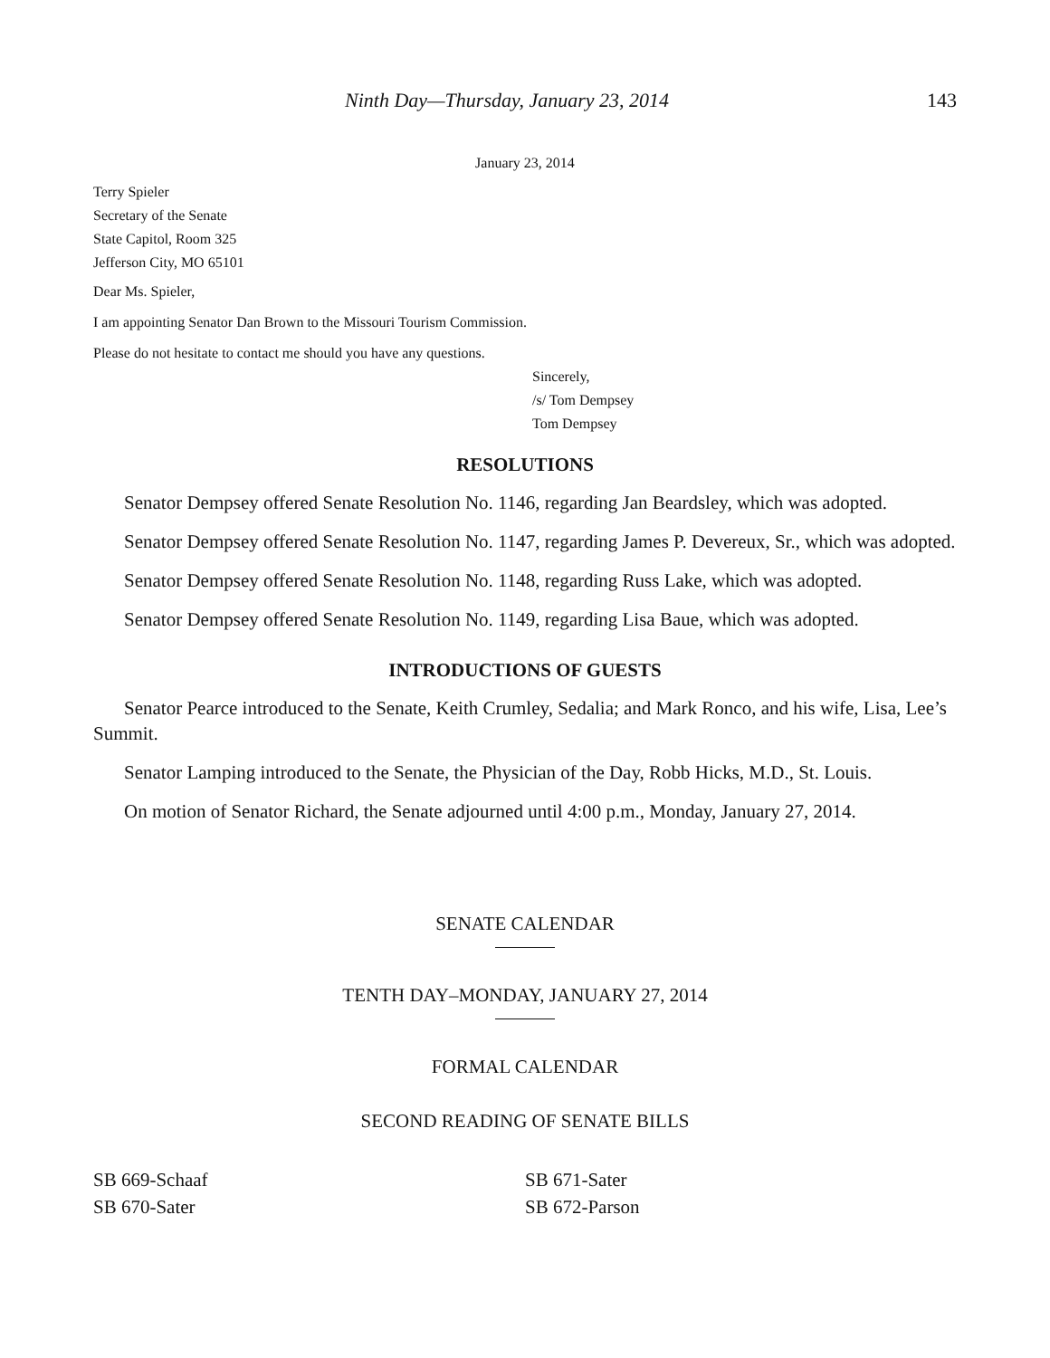Ninth Day—Thursday, January 23, 2014 143
January 23, 2014
Terry Spieler
Secretary of the Senate
State Capitol, Room 325
Jefferson City, MO 65101
Dear Ms. Spieler,
I am appointing Senator Dan Brown to the Missouri Tourism Commission.
Please do not hesitate to contact me should you have any questions.
Sincerely,
/s/ Tom Dempsey
Tom Dempsey
RESOLUTIONS
Senator Dempsey offered Senate Resolution No. 1146, regarding Jan Beardsley, which was adopted.
Senator Dempsey offered Senate Resolution No. 1147, regarding James P. Devereux, Sr., which was adopted.
Senator Dempsey offered Senate Resolution No. 1148, regarding Russ Lake, which was adopted.
Senator Dempsey offered Senate Resolution No. 1149, regarding Lisa Baue, which was adopted.
INTRODUCTIONS OF GUESTS
Senator Pearce introduced to the Senate, Keith Crumley, Sedalia; and Mark Ronco, and his wife, Lisa, Lee’s Summit.
Senator Lamping introduced to the Senate, the Physician of the Day, Robb Hicks, M.D., St. Louis.
On motion of Senator Richard, the Senate adjourned until 4:00 p.m., Monday, January 27, 2014.
SENATE CALENDAR
TENTH DAY–MONDAY, JANUARY 27, 2014
FORMAL CALENDAR
SECOND READING OF SENATE BILLS
SB 669-Schaaf
SB 670-Sater
SB 671-Sater
SB 672-Parson